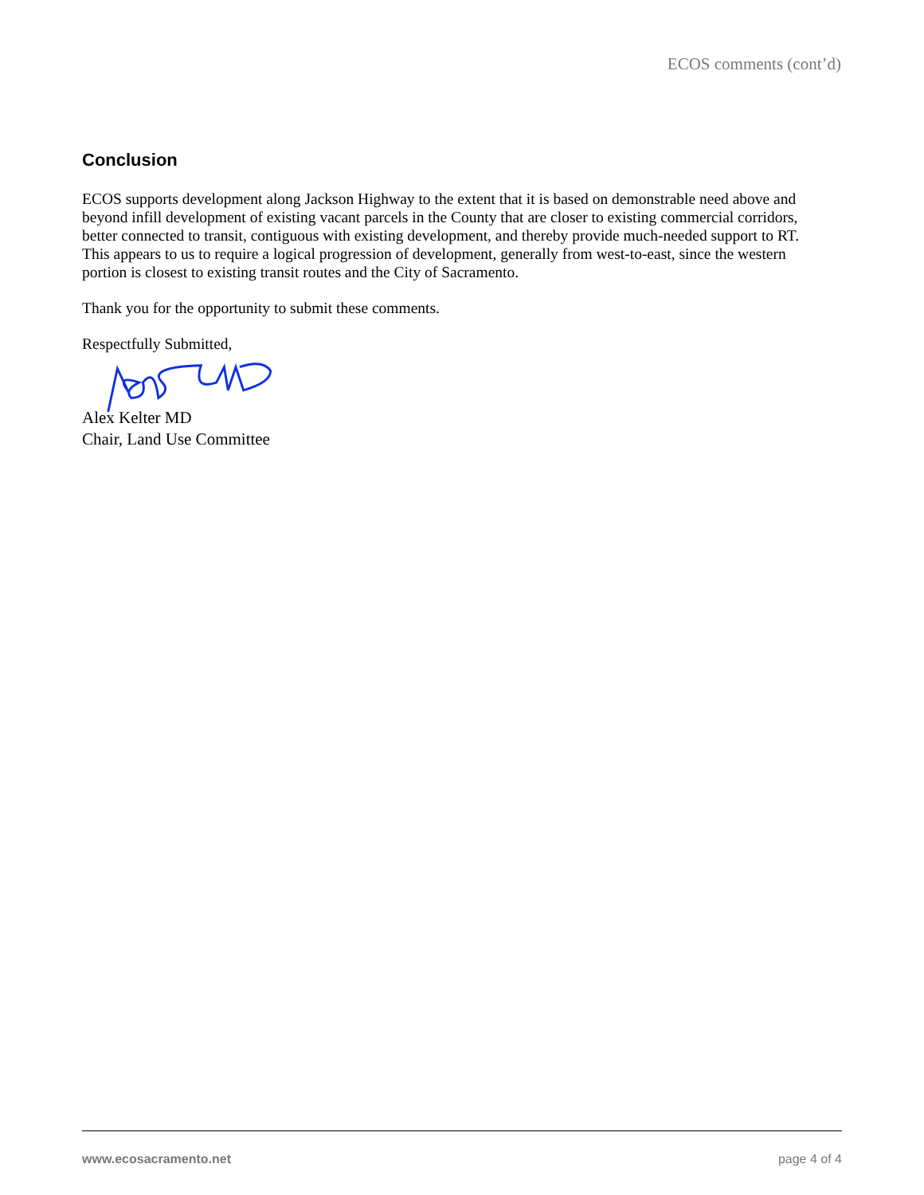ECOS comments (cont’d)
Conclusion
ECOS supports development along Jackson Highway to the extent that it is based on demonstrable need above and beyond infill development of existing vacant parcels in the County that are closer to existing commercial corridors, better connected to transit, contiguous with existing development, and thereby provide much-needed support to RT. This appears to us to require a logical progression of development, generally from west-to-east, since the western portion is closest to existing transit routes and the City of Sacramento.
Thank you for the opportunity to submit these comments.
Respectfully Submitted,
Alex Kelter MD
Chair, Land Use Committee
www.ecosacramento.net page 4 of 4